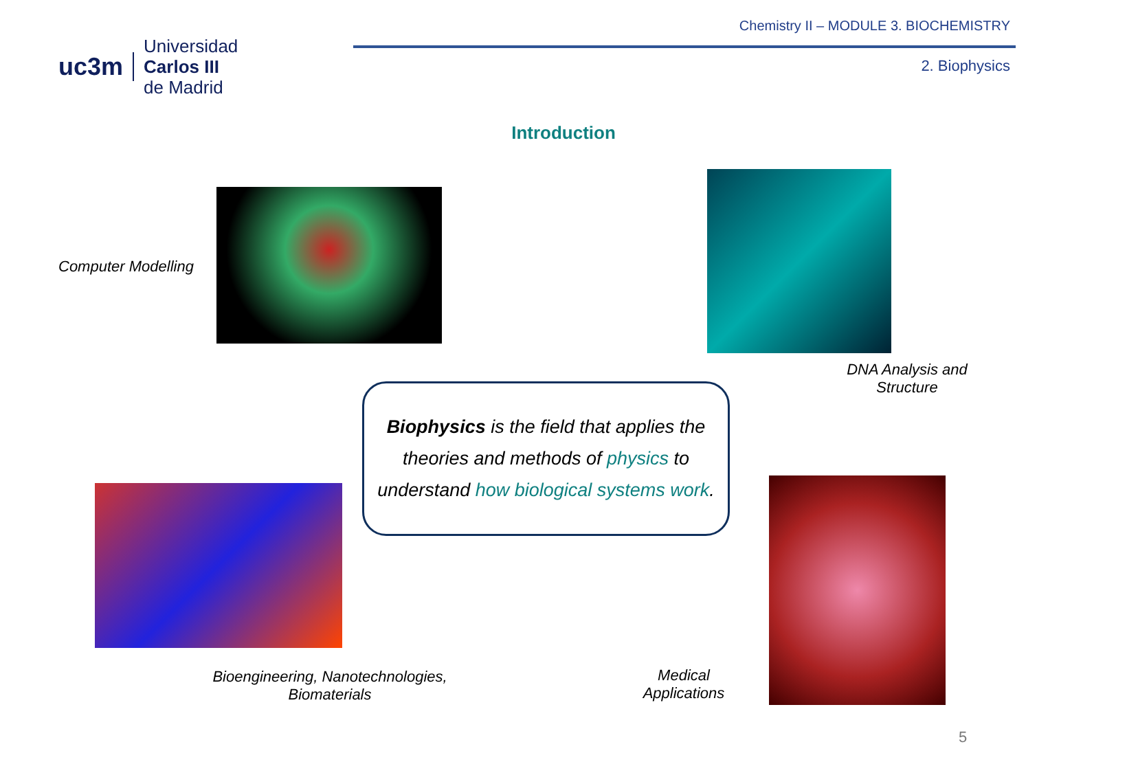uc3m
Universidad
Carlos III
de Madrid
Chemistry II – MODULE 3. BIOCHEMISTRY
2. Biophysics
Introduction
Computer Modelling
DNA Analysis and Structure
Biophysics is the field that applies the theories and methods of physics to understand how biological systems work.
Bioengineering, Nanotechnologies, Biomaterials
Medical Applications
5